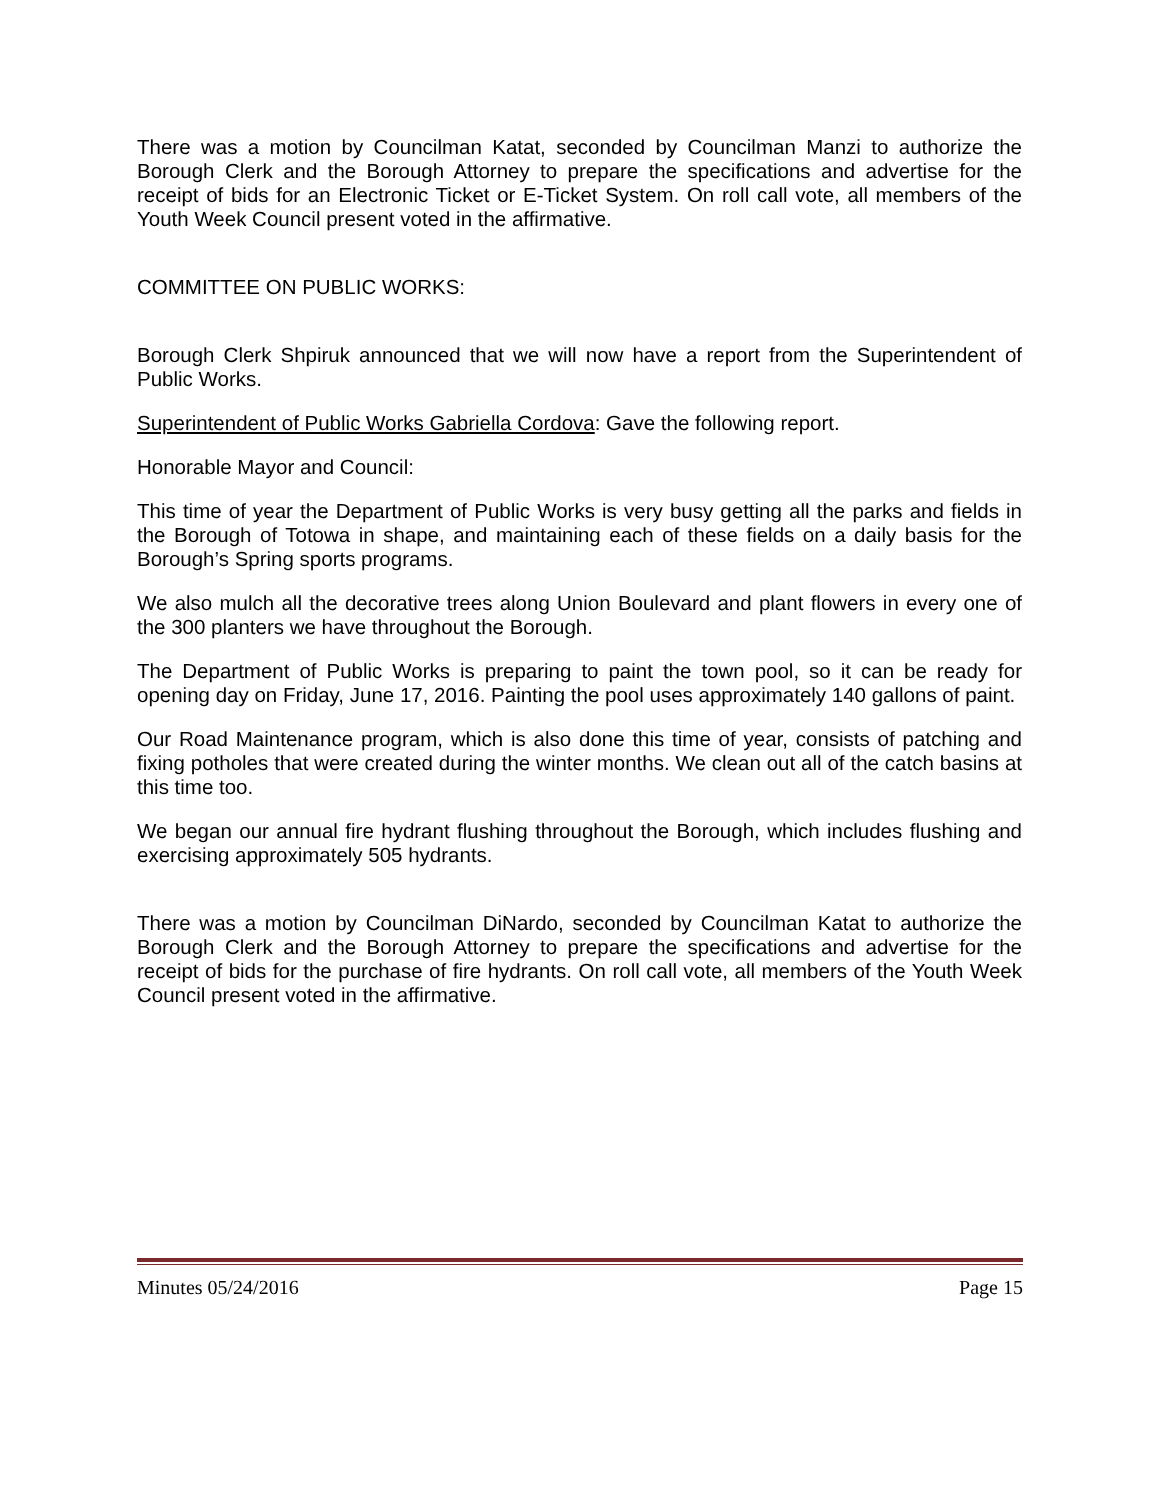There was a motion by Councilman Katat, seconded by Councilman Manzi to authorize the Borough Clerk and the Borough Attorney to prepare the specifications and advertise for the receipt of bids for an Electronic Ticket or E-Ticket System. On roll call vote, all members of the Youth Week Council present voted in the affirmative.
COMMITTEE ON PUBLIC WORKS:
Borough Clerk Shpiruk announced that we will now have a report from the Superintendent of Public Works.
Superintendent of Public Works Gabriella Cordova: Gave the following report.
Honorable Mayor and Council:
This time of year the Department of Public Works is very busy getting all the parks and fields in the Borough of Totowa in shape, and maintaining each of these fields on a daily basis for the Borough’s Spring sports programs.
We also mulch all the decorative trees along Union Boulevard and plant flowers in every one of the 300 planters we have throughout the Borough.
The Department of Public Works is preparing to paint the town pool, so it can be ready for opening day on Friday, June 17, 2016. Painting the pool uses approximately 140 gallons of paint.
Our Road Maintenance program, which is also done this time of year, consists of patching and fixing potholes that were created during the winter months. We clean out all of the catch basins at this time too.
We began our annual fire hydrant flushing throughout the Borough, which includes flushing and exercising approximately 505 hydrants.
There was a motion by Councilman DiNardo, seconded by Councilman Katat to authorize the Borough Clerk and the Borough Attorney to prepare the specifications and advertise for the receipt of bids for the purchase of fire hydrants. On roll call vote, all members of the Youth Week Council present voted in the affirmative.
Minutes 05/24/2016 Page 15